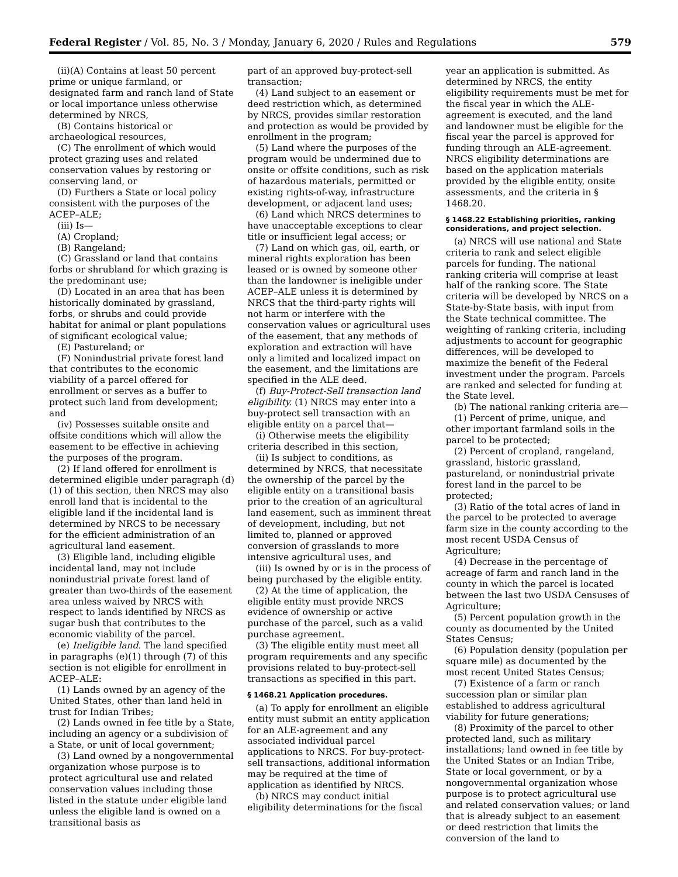Federal Register / Vol. 85, No. 3 / Monday, January 6, 2020 / Rules and Regulations 579
(ii)(A) Contains at least 50 percent prime or unique farmland, or designated farm and ranch land of State or local importance unless otherwise determined by NRCS,
(B) Contains historical or archaeological resources,
(C) The enrollment of which would protect grazing uses and related conservation values by restoring or conserving land, or
(D) Furthers a State or local policy consistent with the purposes of the ACEP–ALE;
(iii) Is—
(A) Cropland;
(B) Rangeland;
(C) Grassland or land that contains forbs or shrubland for which grazing is the predominant use;
(D) Located in an area that has been historically dominated by grassland, forbs, or shrubs and could provide habitat for animal or plant populations of significant ecological value;
(E) Pastureland; or
(F) Nonindustrial private forest land that contributes to the economic viability of a parcel offered for enrollment or serves as a buffer to protect such land from development; and
(iv) Possesses suitable onsite and offsite conditions which will allow the easement to be effective in achieving the purposes of the program.
(2) If land offered for enrollment is determined eligible under paragraph (d)(1) of this section, then NRCS may also enroll land that is incidental to the eligible land if the incidental land is determined by NRCS to be necessary for the efficient administration of an agricultural land easement.
(3) Eligible land, including eligible incidental land, may not include nonindustrial private forest land of greater than two-thirds of the easement area unless waived by NRCS with respect to lands identified by NRCS as sugar bush that contributes to the economic viability of the parcel.
(e) Ineligible land. The land specified in paragraphs (e)(1) through (7) of this section is not eligible for enrollment in ACEP–ALE:
(1) Lands owned by an agency of the United States, other than land held in trust for Indian Tribes;
(2) Lands owned in fee title by a State, including an agency or a subdivision of a State, or unit of local government;
(3) Land owned by a nongovernmental organization whose purpose is to protect agricultural use and related conservation values including those listed in the statute under eligible land unless the eligible land is owned on a transitional basis as
part of an approved buy-protect-sell transaction;
(4) Land subject to an easement or deed restriction which, as determined by NRCS, provides similar restoration and protection as would be provided by enrollment in the program;
(5) Land where the purposes of the program would be undermined due to onsite or offsite conditions, such as risk of hazardous materials, permitted or existing rights-of-way, infrastructure development, or adjacent land uses;
(6) Land which NRCS determines to have unacceptable exceptions to clear title or insufficient legal access; or
(7) Land on which gas, oil, earth, or mineral rights exploration has been leased or is owned by someone other than the landowner is ineligible under ACEP–ALE unless it is determined by NRCS that the third-party rights will not harm or interfere with the conservation values or agricultural uses of the easement, that any methods of exploration and extraction will have only a limited and localized impact on the easement, and the limitations are specified in the ALE deed.
(f) Buy-Protect-Sell transaction land eligibility. (1) NRCS may enter into a buy-protect sell transaction with an eligible entity on a parcel that—
(i) Otherwise meets the eligibility criteria described in this section,
(ii) Is subject to conditions, as determined by NRCS, that necessitate the ownership of the parcel by the eligible entity on a transitional basis prior to the creation of an agricultural land easement, such as imminent threat of development, including, but not limited to, planned or approved conversion of grasslands to more intensive agricultural uses, and
(iii) Is owned by or is in the process of being purchased by the eligible entity.
(2) At the time of application, the eligible entity must provide NRCS evidence of ownership or active purchase of the parcel, such as a valid purchase agreement.
(3) The eligible entity must meet all program requirements and any specific provisions related to buy-protect-sell transactions as specified in this part.
§ 1468.21 Application procedures.
(a) To apply for enrollment an eligible entity must submit an entity application for an ALE-agreement and any associated individual parcel applications to NRCS. For buy-protect-sell transactions, additional information may be required at the time of application as identified by NRCS.
(b) NRCS may conduct initial eligibility determinations for the fiscal
year an application is submitted. As determined by NRCS, the entity eligibility requirements must be met for the fiscal year in which the ALE-agreement is executed, and the land and landowner must be eligible for the fiscal year the parcel is approved for funding through an ALE-agreement. NRCS eligibility determinations are based on the application materials provided by the eligible entity, onsite assessments, and the criteria in § 1468.20.
§ 1468.22 Establishing priorities, ranking considerations, and project selection.
(a) NRCS will use national and State criteria to rank and select eligible parcels for funding. The national ranking criteria will comprise at least half of the ranking score. The State criteria will be developed by NRCS on a State-by-State basis, with input from the State technical committee. The weighting of ranking criteria, including adjustments to account for geographic differences, will be developed to maximize the benefit of the Federal investment under the program. Parcels are ranked and selected for funding at the State level.
(b) The national ranking criteria are—
(1) Percent of prime, unique, and other important farmland soils in the parcel to be protected;
(2) Percent of cropland, rangeland, grassland, historic grassland, pastureland, or nonindustrial private forest land in the parcel to be protected;
(3) Ratio of the total acres of land in the parcel to be protected to average farm size in the county according to the most recent USDA Census of Agriculture;
(4) Decrease in the percentage of acreage of farm and ranch land in the county in which the parcel is located between the last two USDA Censuses of Agriculture;
(5) Percent population growth in the county as documented by the United States Census;
(6) Population density (population per square mile) as documented by the most recent United States Census;
(7) Existence of a farm or ranch succession plan or similar plan established to address agricultural viability for future generations;
(8) Proximity of the parcel to other protected land, such as military installations; land owned in fee title by the United States or an Indian Tribe, State or local government, or by a nongovernmental organization whose purpose is to protect agricultural use and related conservation values; or land that is already subject to an easement or deed restriction that limits the conversion of the land to